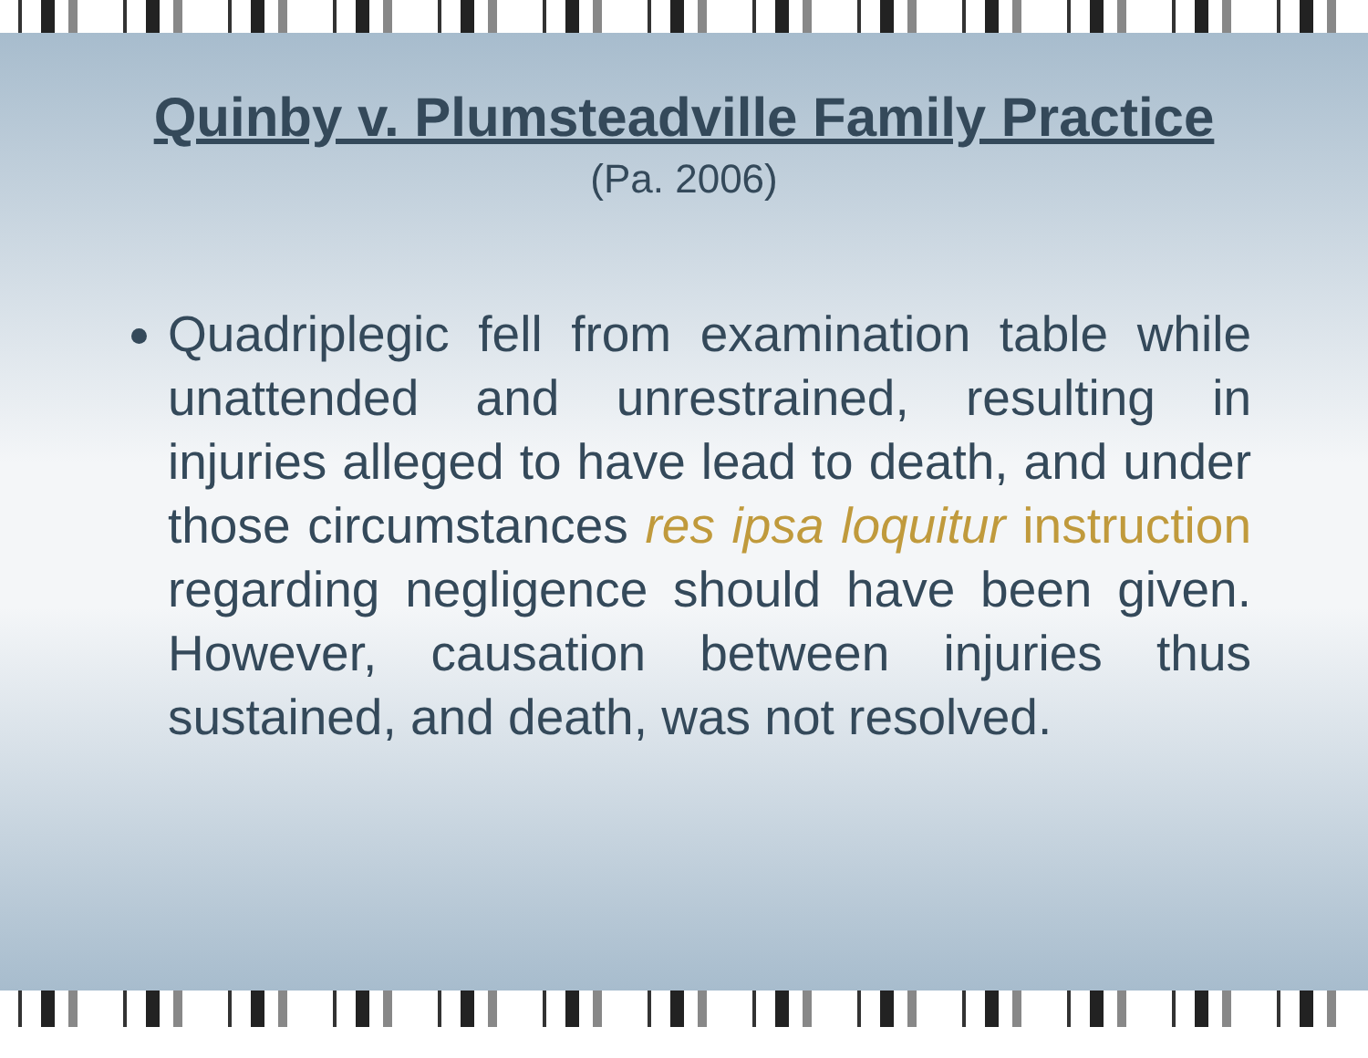Quinby v. Plumsteadville Family Practice
(Pa. 2006)
Quadriplegic fell from examination table while unattended and unrestrained, resulting in injuries alleged to have lead to death, and under those circumstances res ipsa loquitur instruction regarding negligence should have been given. However, causation between injuries thus sustained, and death, was not resolved.